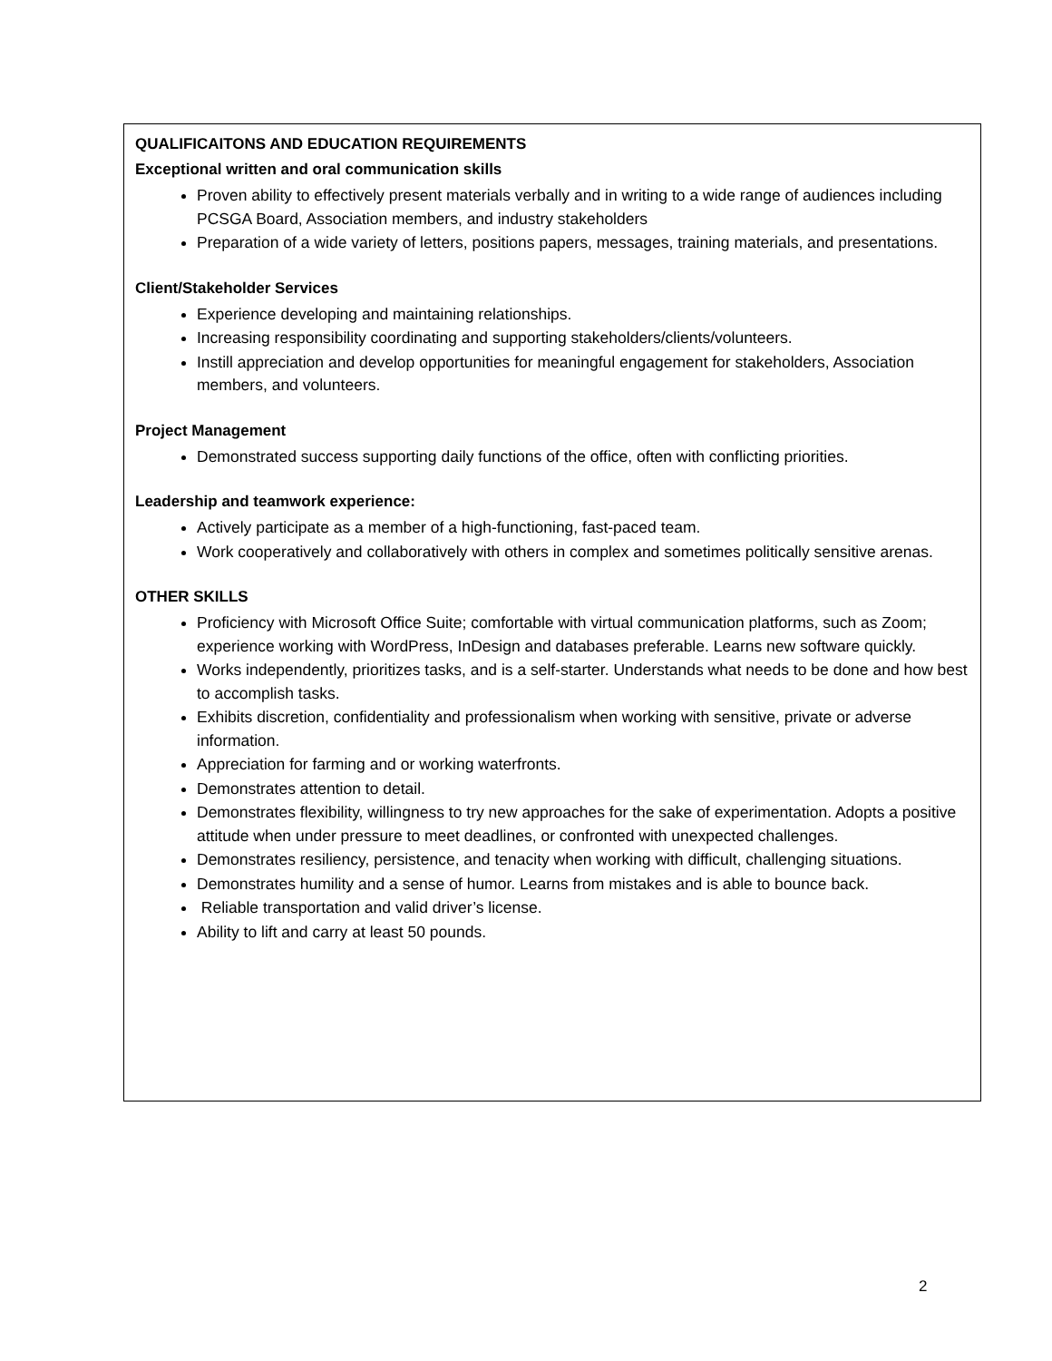QUALIFICAITONS AND EDUCATION REQUIREMENTS
Exceptional written and oral communication skills
Proven ability to effectively present materials verbally and in writing to a wide range of audiences including PCSGA Board, Association members, and industry stakeholders
Preparation of a wide variety of letters, positions papers, messages, training materials, and presentations.
Client/Stakeholder Services
Experience developing and maintaining relationships.
Increasing responsibility coordinating and supporting stakeholders/clients/volunteers.
Instill appreciation and develop opportunities for meaningful engagement for stakeholders, Association members, and volunteers.
Project Management
Demonstrated success supporting daily functions of the office, often with conflicting priorities.
Leadership and teamwork experience:
Actively participate as a member of a high-functioning, fast-paced team.
Work cooperatively and collaboratively with others in complex and sometimes politically sensitive arenas.
OTHER SKILLS
Proficiency with Microsoft Office Suite; comfortable with virtual communication platforms, such as Zoom; experience working with WordPress, InDesign and databases preferable. Learns new software quickly.
Works independently, prioritizes tasks, and is a self-starter. Understands what needs to be done and how best to accomplish tasks.
Exhibits discretion, confidentiality and professionalism when working with sensitive, private or adverse information.
Appreciation for farming and or working waterfronts.
Demonstrates attention to detail.
Demonstrates flexibility, willingness to try new approaches for the sake of experimentation. Adopts a positive attitude when under pressure to meet deadlines, or confronted with unexpected challenges.
Demonstrates resiliency, persistence, and tenacity when working with difficult, challenging situations.
Demonstrates humility and a sense of humor. Learns from mistakes and is able to bounce back.
Reliable transportation and valid driver’s license.
Ability to lift and carry at least 50 pounds.
2